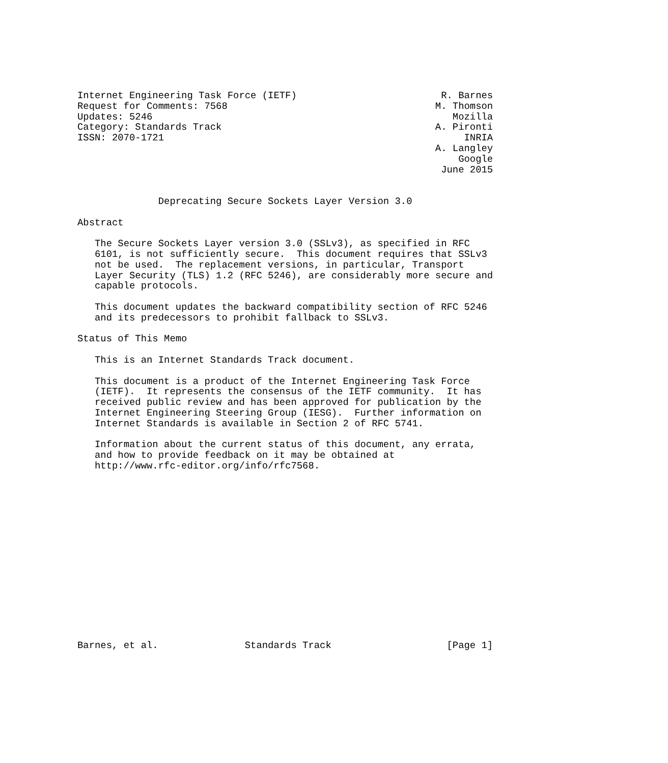Internet Engineering Task Force (IETF)                         R. Barnes
Request for Comments: 7568                                    M. Thomson
Updates: 5246                                                    Mozilla
Category: Standards Track                                     A. Pironti
ISSN: 2070-1721                                                    INRIA
                                                              A. Langley
                                                                  Google
                                                               June 2015


              Deprecating Secure Sockets Layer Version 3.0

Abstract

   The Secure Sockets Layer version 3.0 (SSLv3), as specified in RFC
   6101, is not sufficiently secure.  This document requires that SSLv3
   not be used.  The replacement versions, in particular, Transport
   Layer Security (TLS) 1.2 (RFC 5246), are considerably more secure and
   capable protocols.

   This document updates the backward compatibility section of RFC 5246
   and its predecessors to prohibit fallback to SSLv3.

Status of This Memo

   This is an Internet Standards Track document.

   This document is a product of the Internet Engineering Task Force
   (IETF).  It represents the consensus of the IETF community.  It has
   received public review and has been approved for publication by the
   Internet Engineering Steering Group (IESG).  Further information on
   Internet Standards is available in Section 2 of RFC 5741.

   Information about the current status of this document, any errata,
   and how to provide feedback on it may be obtained at
   http://www.rfc-editor.org/info/rfc7568.
















Barnes, et al.               Standards Track                    [Page 1]